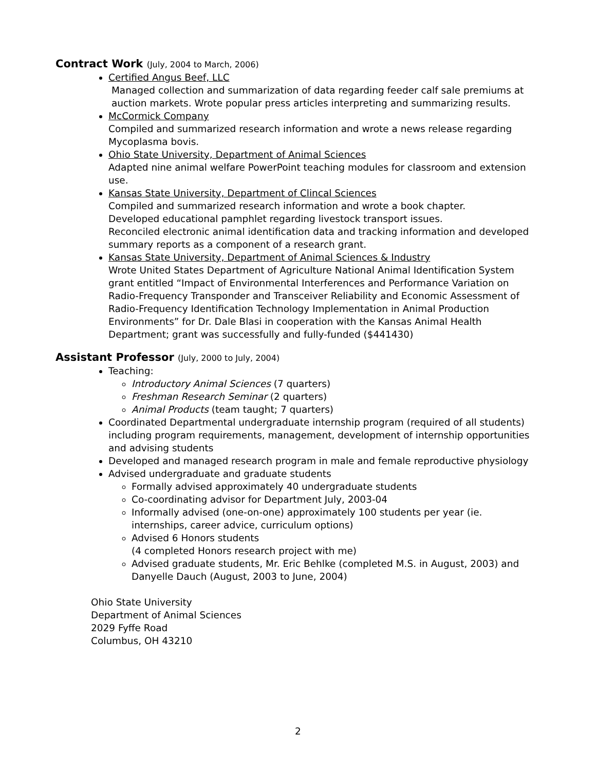Contract Work (July, 2004 to March, 2006)
Certified Angus Beef, LLC
Managed collection and summarization of data regarding feeder calf sale premiums at auction markets. Wrote popular press articles interpreting and summarizing results.
McCormick Company
Compiled and summarized research information and wrote a news release regarding Mycoplasma bovis.
Ohio State University, Department of Animal Sciences
Adapted nine animal welfare PowerPoint teaching modules for classroom and extension use.
Kansas State University, Department of Clincal Sciences
Compiled and summarized research information and wrote a book chapter.
Developed educational pamphlet regarding livestock transport issues.
Reconciled electronic animal identification data and tracking information and developed summary reports as a component of a research grant.
Kansas State University, Department of Animal Sciences & Industry
Wrote United States Department of Agriculture National Animal Identification System grant entitled “Impact of Environmental Interferences and Performance Variation on Radio-Frequency Transponder and Transceiver Reliability and Economic Assessment of Radio-Frequency Identification Technology Implementation in Animal Production Environments” for Dr. Dale Blasi in cooperation with the Kansas Animal Health Department; grant was successfully and fully-funded ($441430)
Assistant Professor (July, 2000 to July, 2004)
Teaching:
Introductory Animal Sciences (7 quarters)
Freshman Research Seminar (2 quarters)
Animal Products (team taught; 7 quarters)
Coordinated Departmental undergraduate internship program (required of all students) including program requirements, management, development of internship opportunities and advising students
Developed and managed research program in male and female reproductive physiology
Advised undergraduate and graduate students
Formally advised approximately 40 undergraduate students
Co-coordinating advisor for Department July, 2003-04
Informally advised (one-on-one) approximately 100 students per year (ie. internships, career advice, curriculum options)
Advised 6 Honors students
(4 completed Honors research project with me)
Advised graduate students, Mr. Eric Behlke (completed M.S. in August, 2003) and Danyelle Dauch (August, 2003 to June, 2004)
Ohio State University
Department of Animal Sciences
2029 Fyffe Road
Columbus, OH 43210
2